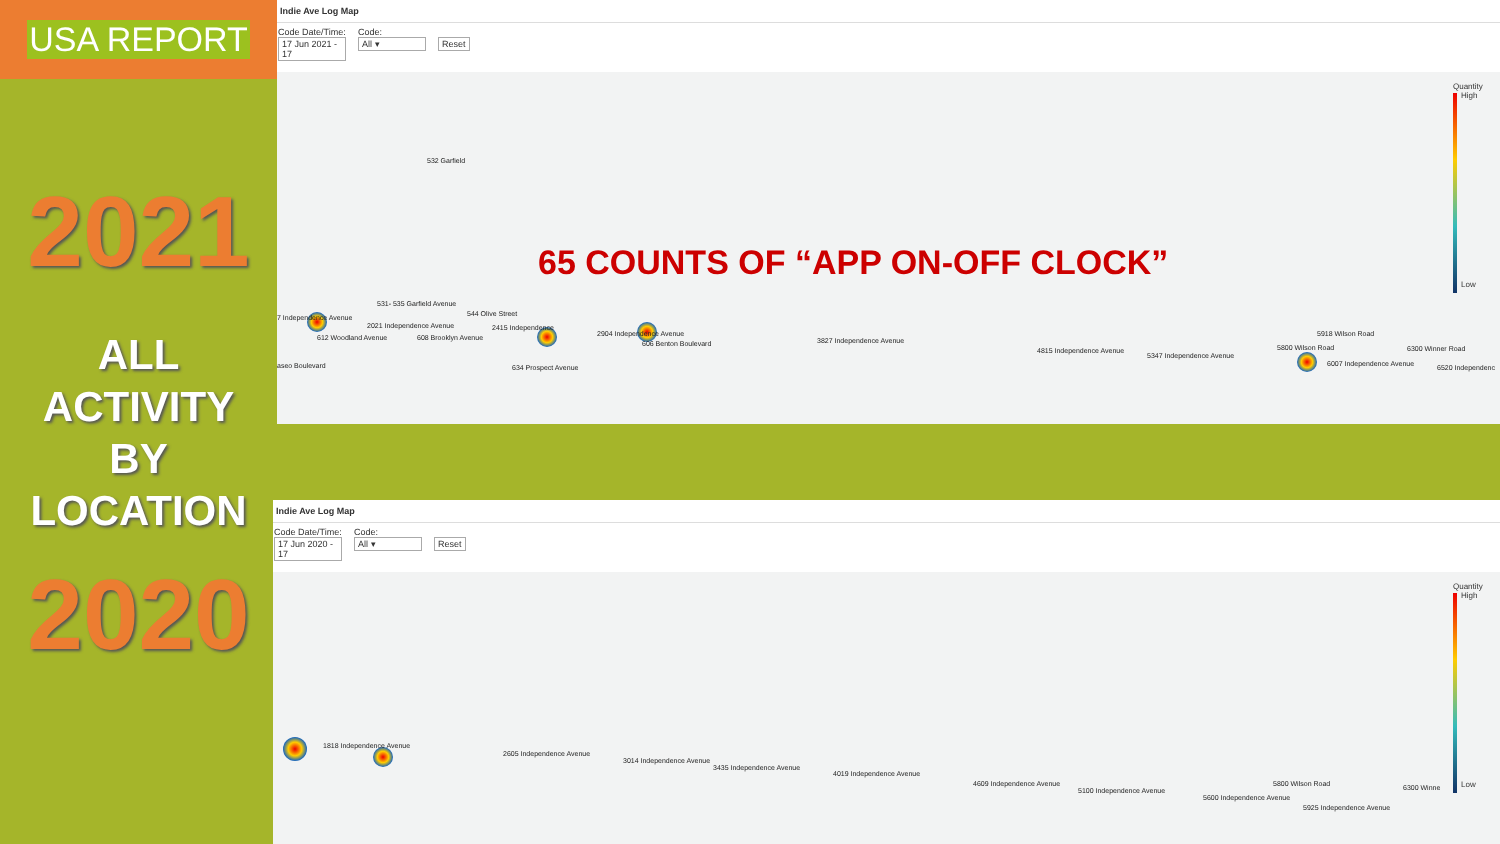USA REPORT
2021
ALL
ACTIVITY
BY
LOCATION
2020
Indie Ave Log Map
Code Date/Time:
17 Jun 2021 - 17
Code:
All ▾
Reset
532 Garfield
7 Independence Avenue
531- 535 Garfield Avenue
544 Olive Street
2021 Independence Avenue 2415 Independence
2904 Independence Avenue
612 Woodland Avenue 608 Brooklyn Avenue
606 Benton Boulevard 3827 Independence Avenue
aseo Boulevard 634 Prospect Avenue
4815 Independence Avenue
5347 Independence Avenue
5918 Wilson Road
5800 Wilson Road
6007 Independence Avenue
6300 Winner Road
6520 Independenc
Quantity
High
Low
65 COUNTS OF “APP ON-OFF CLOCK”
Indie Ave Log Map
Code Date/Time:
17 Jun 2020 - 17
Code:
All ▾
Reset
1818 Independence Avenue
2605 Independence Avenue
3014 Independence Avenue
3435 Independence Avenue
4019 Independence Avenue
4609 Independence Avenue
5100 Independence Avenue
5600 Independence Avenue
5800 Wilson Road
5925 Independence Avenue
6300 Winne
Quantity
High
Low